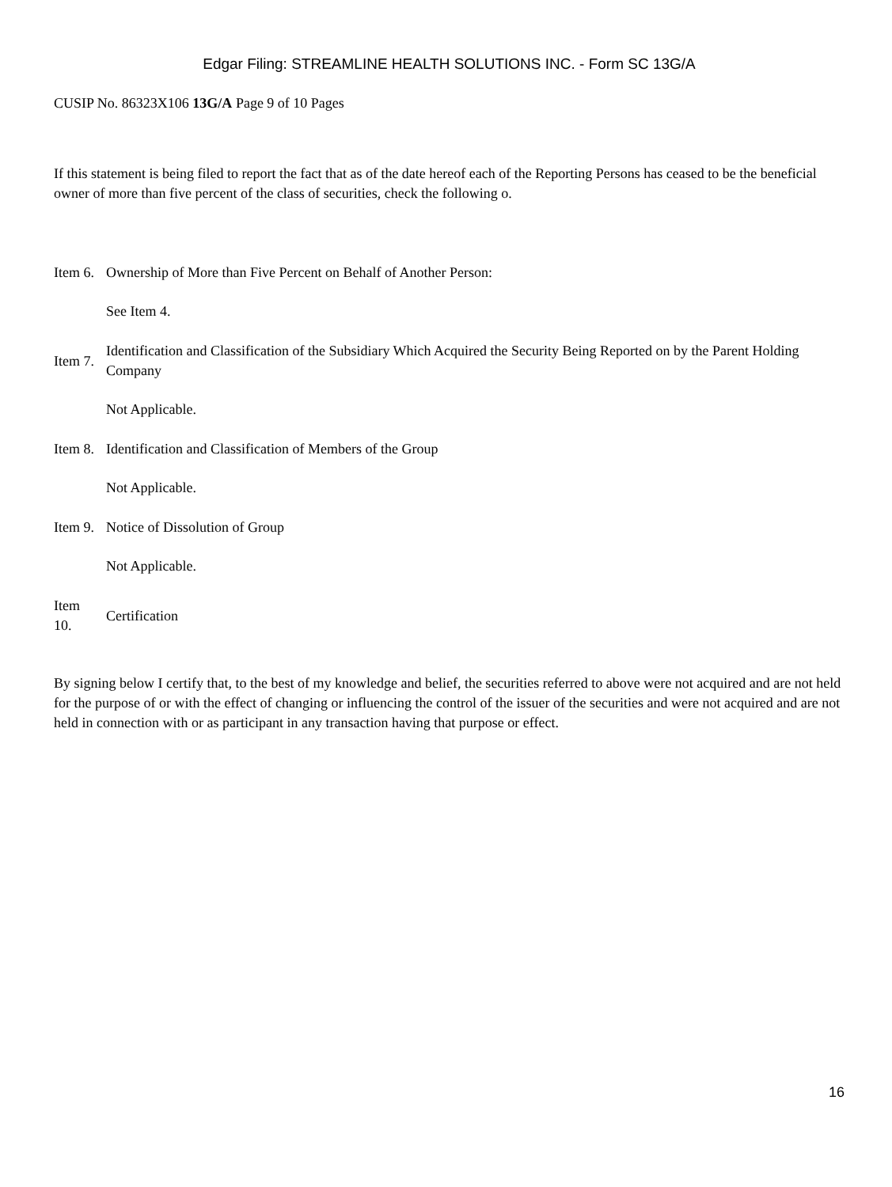Edgar Filing: STREAMLINE HEALTH SOLUTIONS INC. - Form SC 13G/A
CUSIP No. 86323X106 13G/A Page 9 of 10 Pages
If this statement is being filed to report the fact that as of the date hereof each of the Reporting Persons has ceased to be the beneficial owner of more than five percent of the class of securities, check the following o.
| Item 6. | Ownership of More than Five Percent on Behalf of Another Person: |
See Item 4.
| Item 7. | Identification and Classification of the Subsidiary Which Acquired the Security Being Reported on by the Parent Holding Company |
Not Applicable.
| Item 8. | Identification and Classification of Members of the Group |
Not Applicable.
| Item 9. | Notice of Dissolution of Group |
Not Applicable.
| Item 10. | Certification |
By signing below I certify that, to the best of my knowledge and belief, the securities referred to above were not acquired and are not held for the purpose of or with the effect of changing or influencing the control of the issuer of the securities and were not acquired and are not held in connection with or as participant in any transaction having that purpose or effect.
16